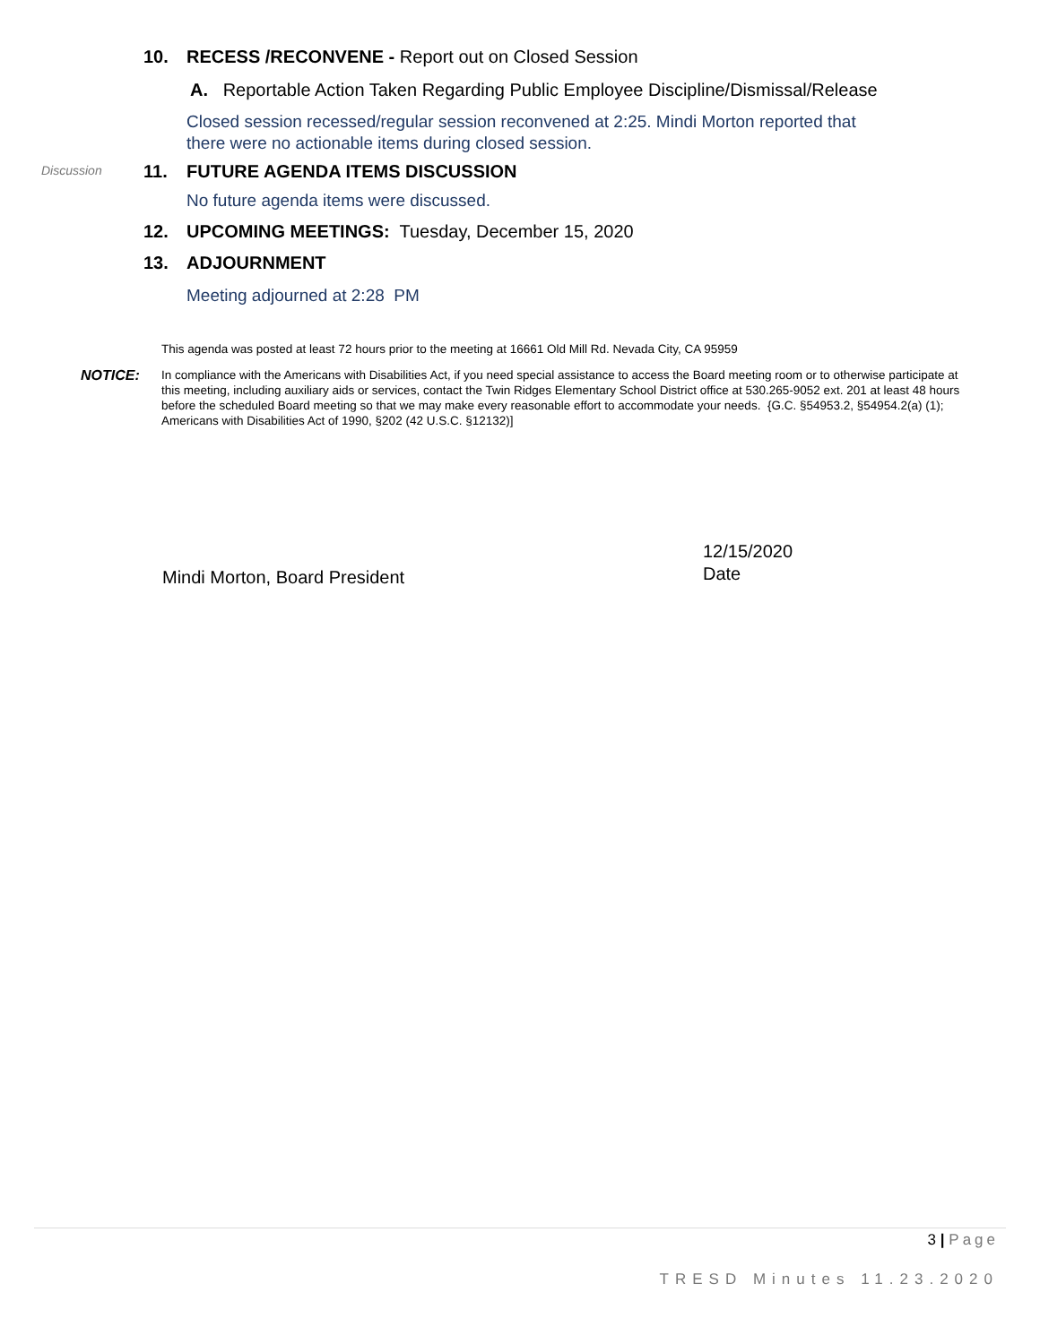10. RECESS /RECONVENE - Report out on Closed Session
A. Reportable Action Taken Regarding Public Employee Discipline/Dismissal/Release
Closed session recessed/regular session reconvened at 2:25. Mindi Morton reported that
there were no actionable items during closed session.
Discussion
11. FUTURE AGENDA ITEMS DISCUSSION
No future agenda items were discussed.
12. UPCOMING MEETINGS: Tuesday, December 15, 2020
13. ADJOURNMENT
Meeting adjourned at 2:28 PM
This agenda was posted at least 72 hours prior to the meeting at 16661 Old Mill Rd. Nevada City, CA 95959
NOTICE:
In compliance with the Americans with Disabilities Act, if you need special assistance to access the Board meeting room or to otherwise participate at this meeting, including auxiliary aids or services, contact the Twin Ridges Elementary School District office at 530.265-9052 ext. 201 at least 48 hours before the scheduled Board meeting so that we may make every reasonable effort to accommodate your needs. {G.C. §54953.2, §54954.2(a) (1); Americans with Disabilities Act of 1990, §202 (42 U.S.C. §12132)]
Mindi Morton, Board President
12/15/2020
Date
3 | Page
TRESD Minutes 11.23.2020